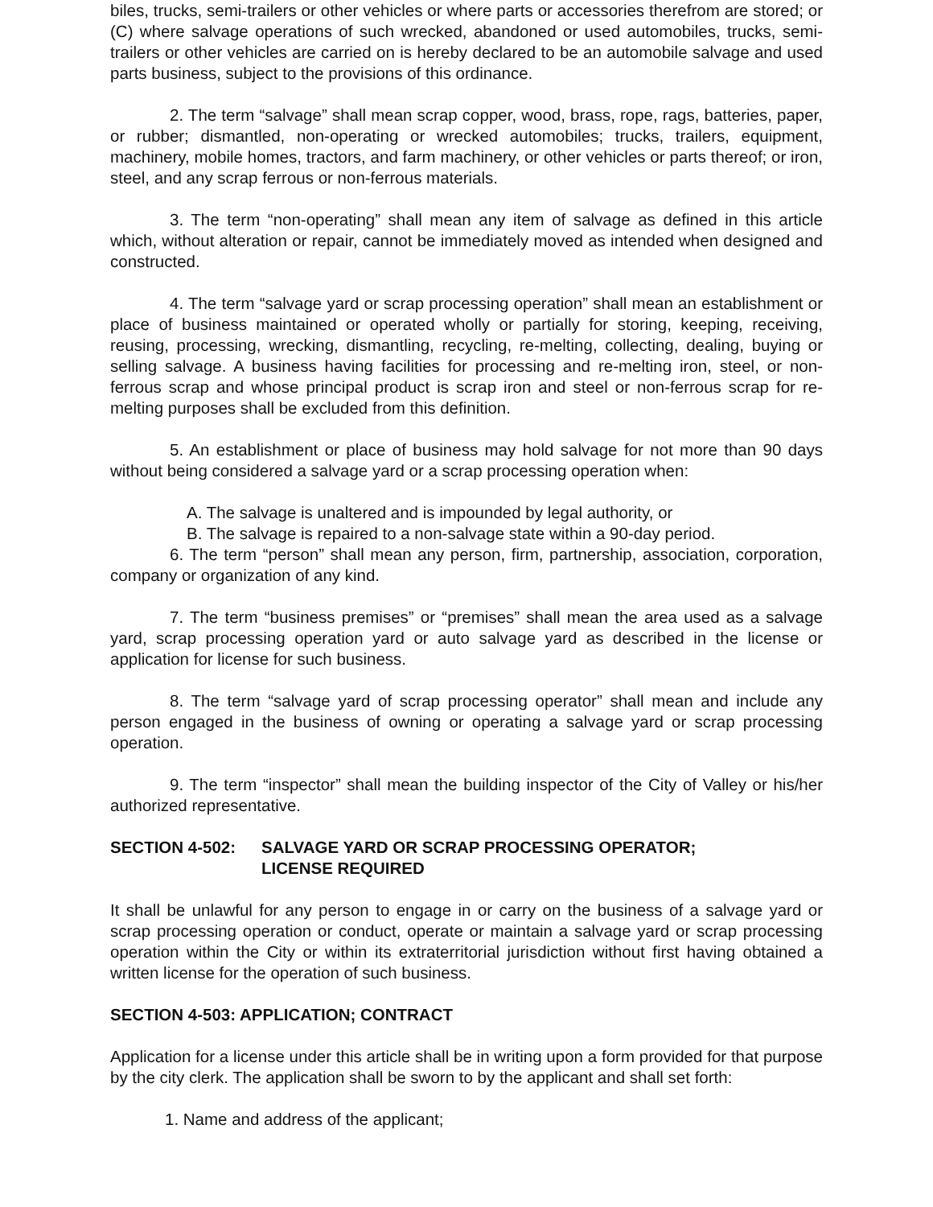biles, trucks, semi-trailers or other vehicles or where parts or accessories therefrom are stored; or (C) where salvage operations of such wrecked, abandoned or used automobiles, trucks, semi-trailers or other vehicles are carried on is hereby declared to be an automobile salvage and used parts business, subject to the provisions of this ordinance.
2. The term “salvage” shall mean scrap copper, wood, brass, rope, rags, batteries, paper, or rubber; dismantled, non-operating or wrecked automobiles; trucks, trailers, equipment, machinery, mobile homes, tractors, and farm machinery, or other vehicles or parts thereof; or iron, steel, and any scrap ferrous or non-ferrous materials.
3. The term “non-operating” shall mean any item of salvage as defined in this article which, without alteration or repair, cannot be immediately moved as intended when designed and constructed.
4. The term “salvage yard or scrap processing operation” shall mean an establishment or place of business maintained or operated wholly or partially for storing, keeping, receiving, reusing, processing, wrecking, dismantling, recycling, re-melting, collecting, dealing, buying or selling salvage. A business having facilities for processing and re-melting iron, steel, or non-ferrous scrap and whose principal product is scrap iron and steel or non-ferrous scrap for re-melting purposes shall be excluded from this definition.
5. An establishment or place of business may hold salvage for not more than 90 days without being considered a salvage yard or a scrap processing operation when:
A. The salvage is unaltered and is impounded by legal authority, or
B. The salvage is repaired to a non-salvage state within a 90-day period.
6. The term “person” shall mean any person, firm, partnership, association, corporation, company or organization of any kind.
7. The term “business premises” or “premises” shall mean the area used as a salvage yard, scrap processing operation yard or auto salvage yard as described in the license or application for license for such business.
8. The term “salvage yard of scrap processing operator” shall mean and include any person engaged in the business of owning or operating a salvage yard or scrap processing operation.
9. The term “inspector” shall mean the building inspector of the City of Valley or his/her authorized representative.
SECTION 4-502: SALVAGE YARD OR SCRAP PROCESSING OPERATOR;
LICENSE REQUIRED
It shall be unlawful for any person to engage in or carry on the business of a salvage yard or scrap processing operation or conduct, operate or maintain a salvage yard or scrap processing operation within the City or within its extraterritorial jurisdiction without first having obtained a written license for the operation of such business.
SECTION 4-503: APPLICATION; CONTRACT
Application for a license under this article shall be in writing upon a form provided for that purpose by the city clerk. The application shall be sworn to by the applicant and shall set forth:
1. Name and address of the applicant;